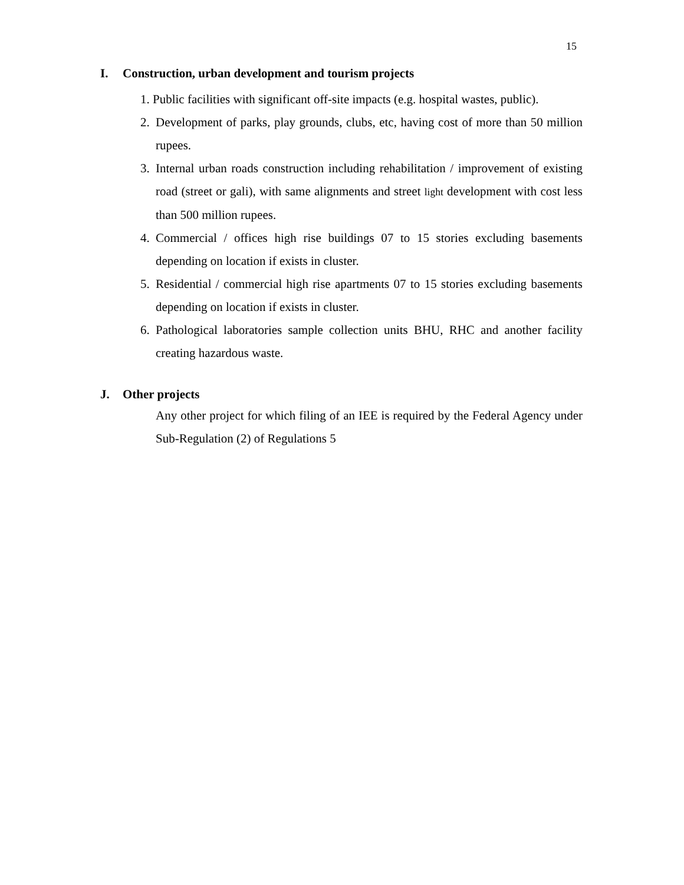15
I. Construction, urban development and tourism projects
1. Public facilities with significant off-site impacts (e.g. hospital wastes, public).
2. Development of parks, play grounds, clubs, etc, having cost of more than 50 million rupees.
3. Internal urban roads construction including rehabilitation / improvement of existing road (street or gali), with same alignments and street light development with cost less than 500 million rupees.
4. Commercial / offices high rise buildings 07 to 15 stories excluding basements depending on location if exists in cluster.
5. Residential / commercial high rise apartments 07 to 15 stories excluding basements depending on location if exists in cluster.
6. Pathological laboratories sample collection units BHU, RHC and another facility creating hazardous waste.
J. Other projects
Any other project for which filing of an IEE is required by the Federal Agency under Sub-Regulation (2) of Regulations 5